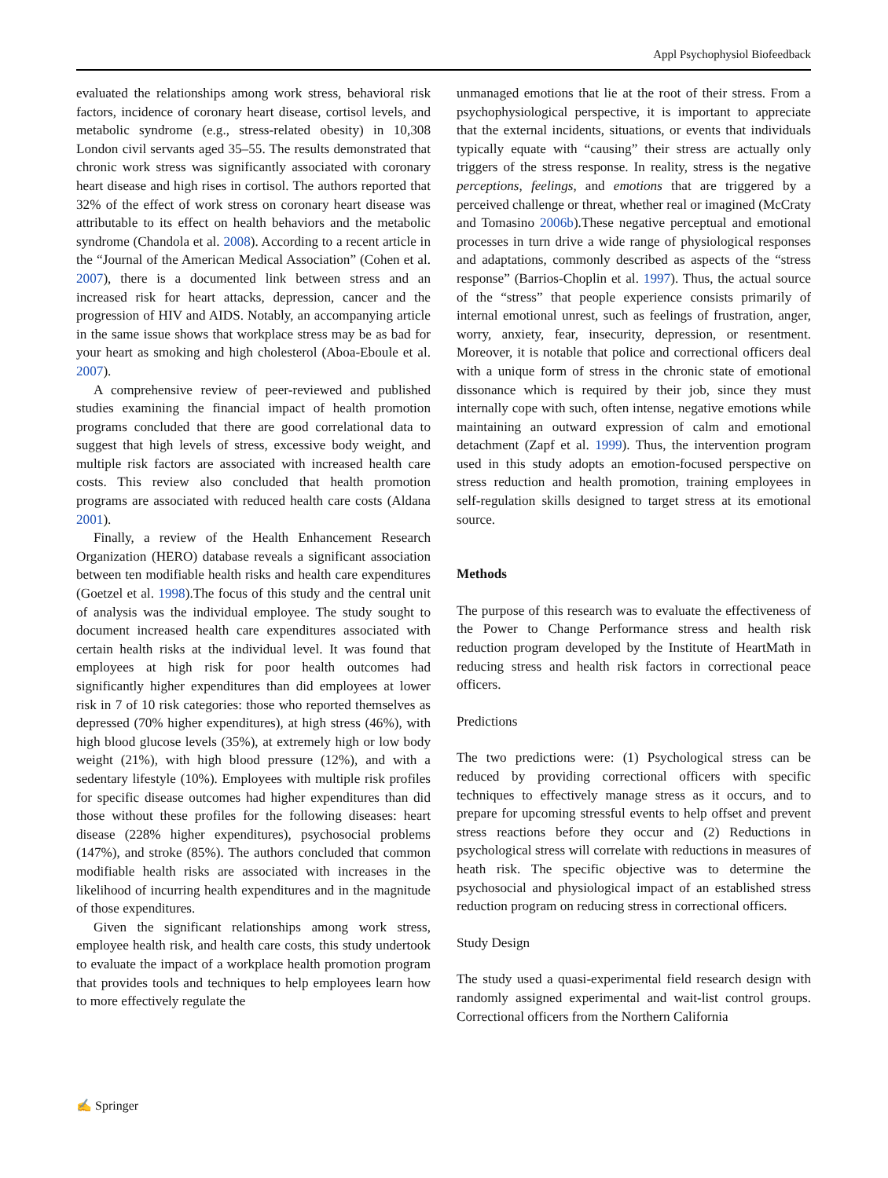Appl Psychophysiol Biofeedback
evaluated the relationships among work stress, behavioral risk factors, incidence of coronary heart disease, cortisol levels, and metabolic syndrome (e.g., stress-related obesity) in 10,308 London civil servants aged 35–55. The results demonstrated that chronic work stress was significantly associated with coronary heart disease and high rises in cortisol. The authors reported that 32% of the effect of work stress on coronary heart disease was attributable to its effect on health behaviors and the metabolic syndrome (Chandola et al. 2008). According to a recent article in the “Journal of the American Medical Association” (Cohen et al. 2007), there is a documented link between stress and an increased risk for heart attacks, depression, cancer and the progression of HIV and AIDS. Notably, an accompanying article in the same issue shows that workplace stress may be as bad for your heart as smoking and high cholesterol (Aboa-Eboule et al. 2007).
A comprehensive review of peer-reviewed and published studies examining the financial impact of health promotion programs concluded that there are good correlational data to suggest that high levels of stress, excessive body weight, and multiple risk factors are associated with increased health care costs. This review also concluded that health promotion programs are associated with reduced health care costs (Aldana 2001).
Finally, a review of the Health Enhancement Research Organization (HERO) database reveals a significant association between ten modifiable health risks and health care expenditures (Goetzel et al. 1998).The focus of this study and the central unit of analysis was the individual employee. The study sought to document increased health care expenditures associated with certain health risks at the individual level. It was found that employees at high risk for poor health outcomes had significantly higher expenditures than did employees at lower risk in 7 of 10 risk categories: those who reported themselves as depressed (70% higher expenditures), at high stress (46%), with high blood glucose levels (35%), at extremely high or low body weight (21%), with high blood pressure (12%), and with a sedentary lifestyle (10%). Employees with multiple risk profiles for specific disease outcomes had higher expenditures than did those without these profiles for the following diseases: heart disease (228% higher expenditures), psychosocial problems (147%), and stroke (85%). The authors concluded that common modifiable health risks are associated with increases in the likelihood of incurring health expenditures and in the magnitude of those expenditures.
Given the significant relationships among work stress, employee health risk, and health care costs, this study undertook to evaluate the impact of a workplace health promotion program that provides tools and techniques to help employees learn how to more effectively regulate the
unmanaged emotions that lie at the root of their stress. From a psychophysiological perspective, it is important to appreciate that the external incidents, situations, or events that individuals typically equate with “causing” their stress are actually only triggers of the stress response. In reality, stress is the negative perceptions, feelings, and emotions that are triggered by a perceived challenge or threat, whether real or imagined (McCraty and Tomasino 2006b).These negative perceptual and emotional processes in turn drive a wide range of physiological responses and adaptations, commonly described as aspects of the “stress response” (Barrios-Choplin et al. 1997). Thus, the actual source of the “stress” that people experience consists primarily of internal emotional unrest, such as feelings of frustration, anger, worry, anxiety, fear, insecurity, depression, or resentment. Moreover, it is notable that police and correctional officers deal with a unique form of stress in the chronic state of emotional dissonance which is required by their job, since they must internally cope with such, often intense, negative emotions while maintaining an outward expression of calm and emotional detachment (Zapf et al. 1999). Thus, the intervention program used in this study adopts an emotion-focused perspective on stress reduction and health promotion, training employees in self-regulation skills designed to target stress at its emotional source.
Methods
The purpose of this research was to evaluate the effectiveness of the Power to Change Performance stress and health risk reduction program developed by the Institute of HeartMath in reducing stress and health risk factors in correctional peace officers.
Predictions
The two predictions were: (1) Psychological stress can be reduced by providing correctional officers with specific techniques to effectively manage stress as it occurs, and to prepare for upcoming stressful events to help offset and prevent stress reactions before they occur and (2) Reductions in psychological stress will correlate with reductions in measures of heath risk. The specific objective was to determine the psychosocial and physiological impact of an established stress reduction program on reducing stress in correctional officers.
Study Design
The study used a quasi-experimental field research design with randomly assigned experimental and wait-list control groups. Correctional officers from the Northern California
✍ Springer